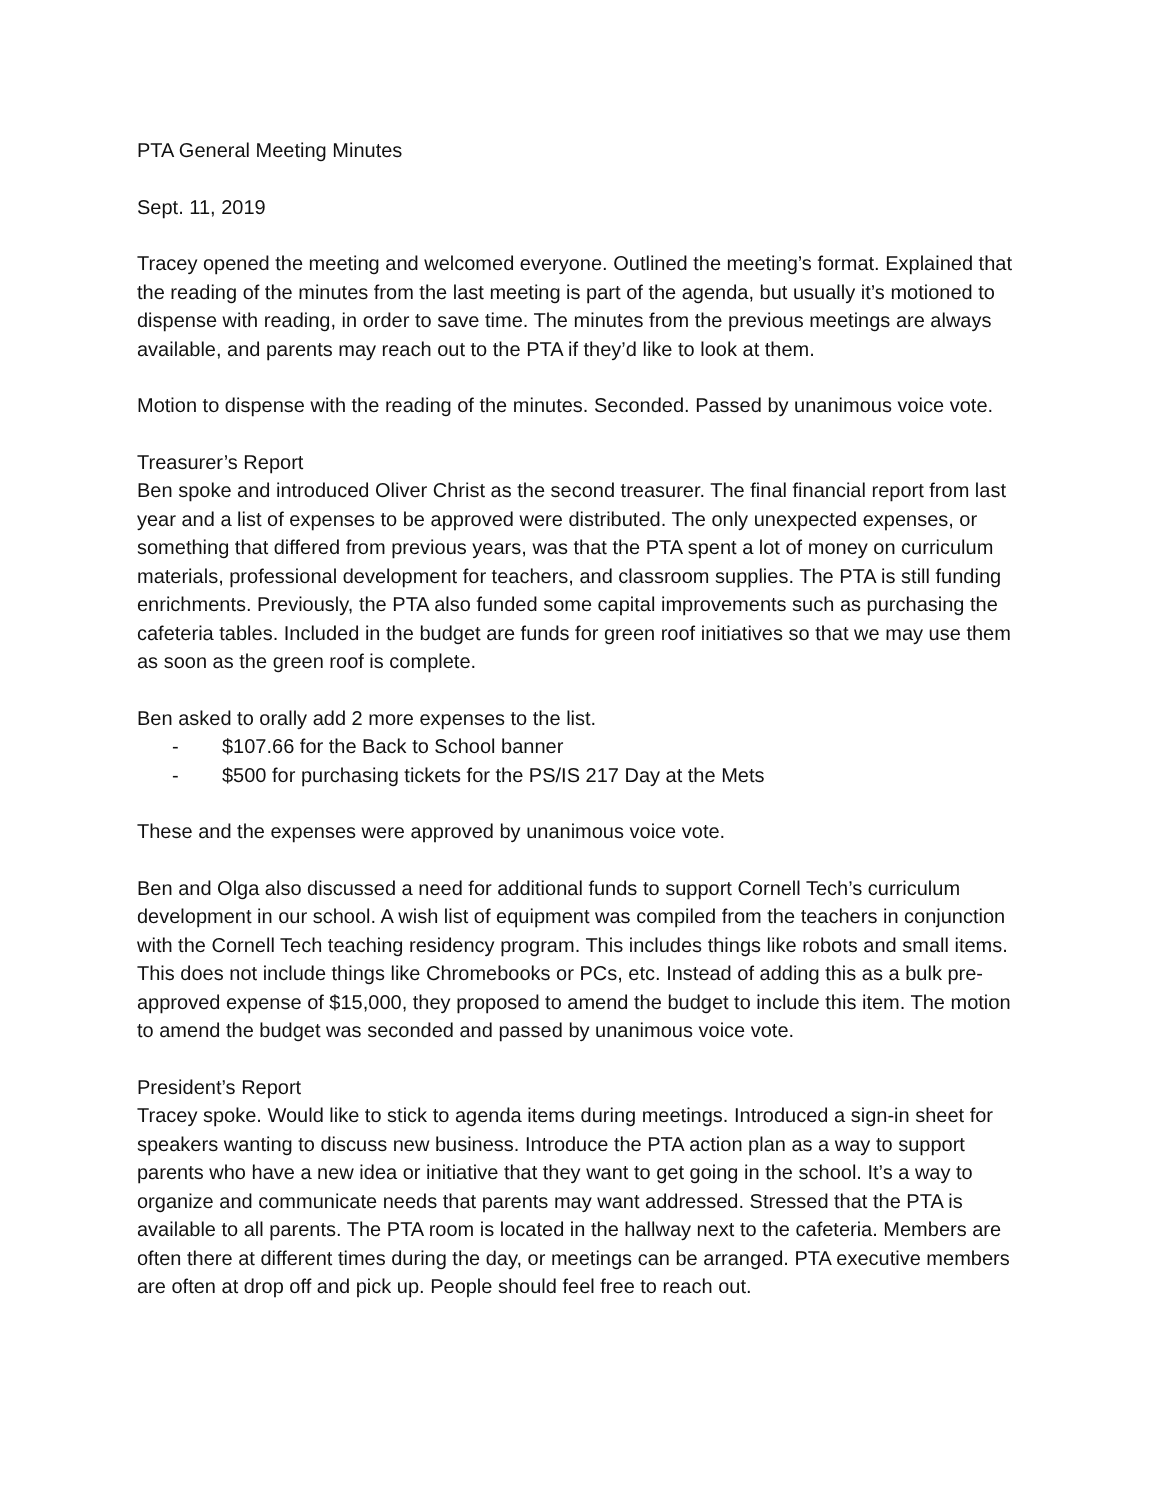PTA General Meeting Minutes
Sept. 11, 2019
Tracey opened the meeting and welcomed everyone. Outlined the meeting’s format. Explained that the reading of the minutes from the last meeting is part of the agenda, but usually it’s motioned to dispense with reading, in order to save time. The minutes from the previous meetings are always available, and parents may reach out to the PTA if they’d like to look at them.
Motion to dispense with the reading of the minutes. Seconded. Passed by unanimous voice vote.
Treasurer’s Report
Ben spoke and introduced Oliver Christ as the second treasurer. The final financial report from last year and a list of expenses to be approved were distributed. The only unexpected expenses, or something that differed from previous years, was that the PTA spent a lot of money on curriculum materials, professional development for teachers, and classroom supplies. The PTA is still funding enrichments. Previously, the PTA also funded some capital improvements such as purchasing the cafeteria tables. Included in the budget are funds for green roof initiatives so that we may use them as soon as the green roof is complete.
Ben asked to orally add 2 more expenses to the list.
- $107.66 for the Back to School banner
- $500 for purchasing tickets for the PS/IS 217 Day at the Mets
These and the expenses were approved by unanimous voice vote.
Ben and Olga also discussed a need for additional funds to support Cornell Tech’s curriculum development in our school. A wish list of equipment was compiled from the teachers in conjunction with the Cornell Tech teaching residency program. This includes things like robots and small items. This does not include things like Chromebooks or PCs, etc. Instead of adding this as a bulk pre-approved expense of $15,000, they proposed to amend the budget to include this item. The motion to amend the budget was seconded and passed by unanimous voice vote.
President’s Report
Tracey spoke. Would like to stick to agenda items during meetings. Introduced a sign-in sheet for speakers wanting to discuss new business. Introduce the PTA action plan as a way to support parents who have a new idea or initiative that they want to get going in the school. It’s a way to organize and communicate needs that parents may want addressed. Stressed that the PTA is available to all parents. The PTA room is located in the hallway next to the cafeteria. Members are often there at different times during the day, or meetings can be arranged. PTA executive members are often at drop off and pick up. People should feel free to reach out.